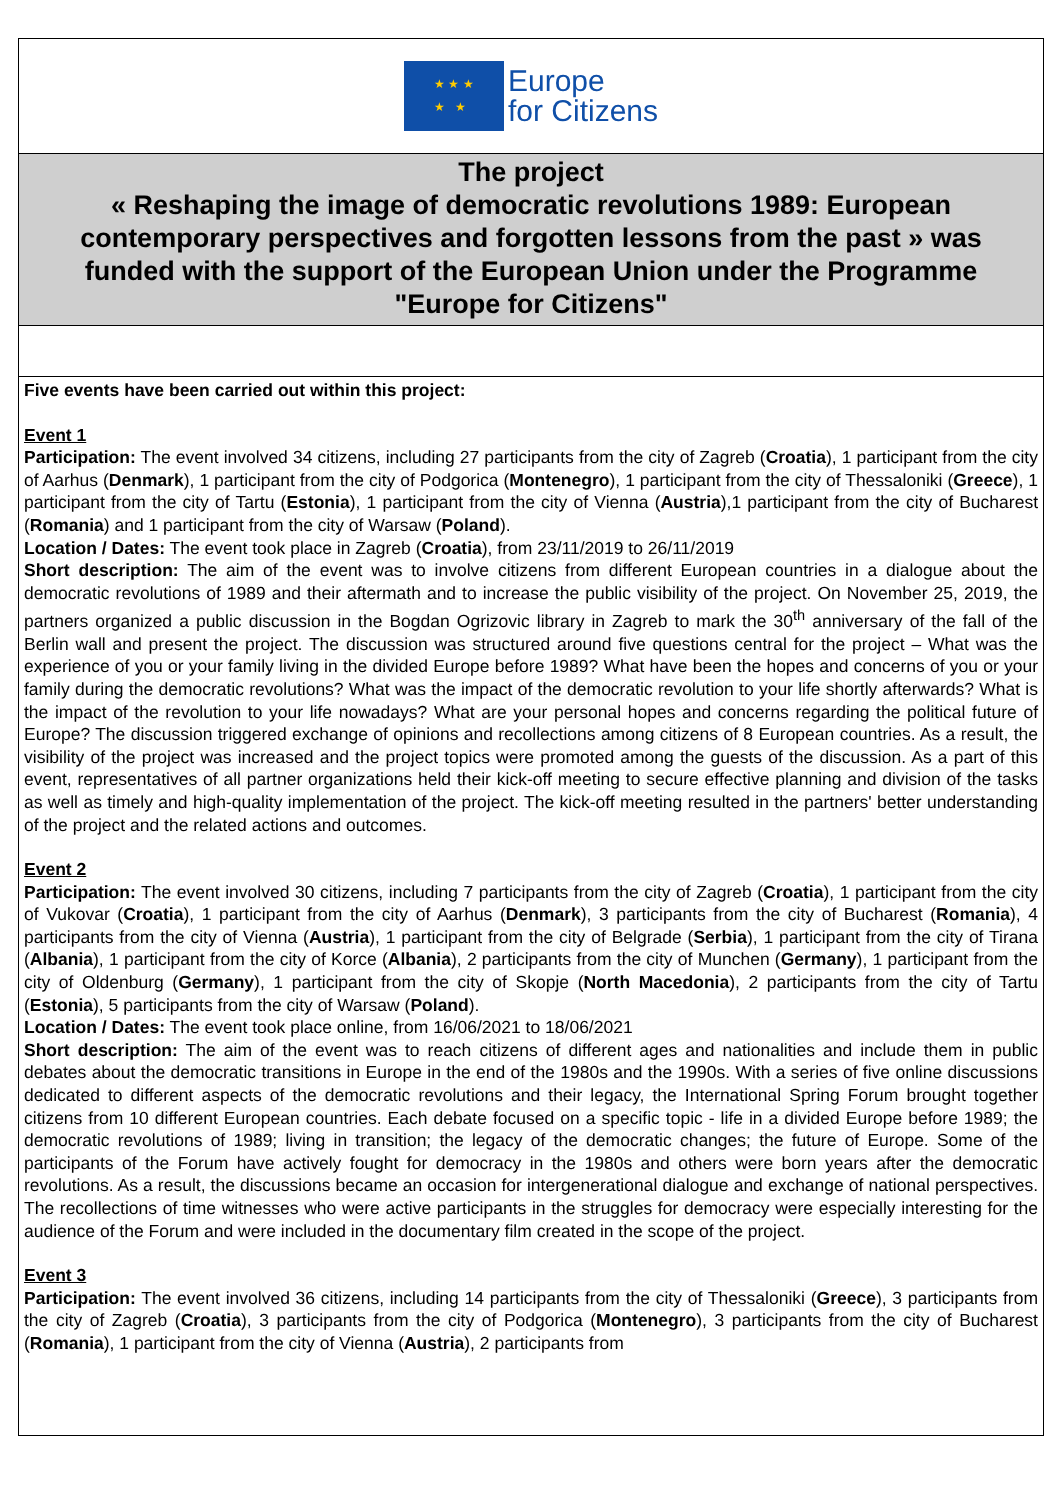★ ★ ★
★ ★
Europe
for Citizens
The project
« Reshaping the image of democratic revolutions 1989: European contemporary perspectives and forgotten lessons from the past » was funded with the support of the European Union under the Programme "Europe for Citizens"
Five events have been carried out within this project:
Event 1
Participation: The event involved 34 citizens, including 27 participants from the city of Zagreb (Croatia), 1 participant from the city of Aarhus (Denmark), 1 participant from the city of Podgorica (Montenegro), 1 participant from the city of Thessaloniki (Greece), 1 participant from the city of Tartu (Estonia), 1 participant from the city of Vienna (Austria),1 participant from the city of Bucharest (Romania) and 1 participant from the city of Warsaw (Poland).
Location / Dates: The event took place in Zagreb (Croatia), from 23/11/2019 to 26/11/2019
Short description: The aim of the event was to involve citizens from different European countries in a dialogue about the democratic revolutions of 1989 and their aftermath and to increase the public visibility of the project. On November 25, 2019, the partners organized a public discussion in the Bogdan Ogrizovic library in Zagreb to mark the 30<sup>th</sup> anniversary of the fall of the Berlin wall and present the project. The discussion was structured around five questions central for the project – What was the experience of you or your family living in the divided Europe before 1989? What have been the hopes and concerns of you or your family during the democratic revolutions? What was the impact of the democratic revolution to your life shortly afterwards? What is the impact of the revolution to your life nowadays? What are your personal hopes and concerns regarding the political future of Europe? The discussion triggered exchange of opinions and recollections among citizens of 8 European countries. As a result, the visibility of the project was increased and the project topics were promoted among the guests of the discussion. As a part of this event, representatives of all partner organizations held their kick-off meeting to secure effective planning and division of the tasks as well as timely and high-quality implementation of the project. The kick-off meeting resulted in the partners' better understanding of the project and the related actions and outcomes.
Event 2
Participation: The event involved 30 citizens, including 7 participants from the city of Zagreb (Croatia), 1 participant from the city of Vukovar (Croatia), 1 participant from the city of Aarhus (Denmark), 3 participants from the city of Bucharest (Romania), 4 participants from the city of Vienna (Austria), 1 participant from the city of Belgrade (Serbia), 1 participant from the city of Tirana (Albania), 1 participant from the city of Korce (Albania), 2 participants from the city of Munchen (Germany), 1 participant from the city of Oldenburg (Germany), 1 participant from the city of Skopje (North Macedonia), 2 participants from the city of Tartu (Estonia), 5 participants from the city of Warsaw (Poland).
Location / Dates: The event took place online, from 16/06/2021 to 18/06/2021
Short description: The aim of the event was to reach citizens of different ages and nationalities and include them in public debates about the democratic transitions in Europe in the end of the 1980s and the 1990s. With a series of five online discussions dedicated to different aspects of the democratic revolutions and their legacy, the International Spring Forum brought together citizens from 10 different European countries. Each debate focused on a specific topic - life in a divided Europe before 1989; the democratic revolutions of 1989; living in transition; the legacy of the democratic changes; the future of Europe. Some of the participants of the Forum have actively fought for democracy in the 1980s and others were born years after the democratic revolutions. As a result, the discussions became an occasion for intergenerational dialogue and exchange of national perspectives. The recollections of time witnesses who were active participants in the struggles for democracy were especially interesting for the audience of the Forum and were included in the documentary film created in the scope of the project.
Event 3
Participation: The event involved 36 citizens, including 14 participants from the city of Thessaloniki (Greece), 3 participants from the city of Zagreb (Croatia), 3 participants from the city of Podgorica (Montenegro), 3 participants from the city of Bucharest (Romania), 1 participant from the city of Vienna (Austria), 2 participants from